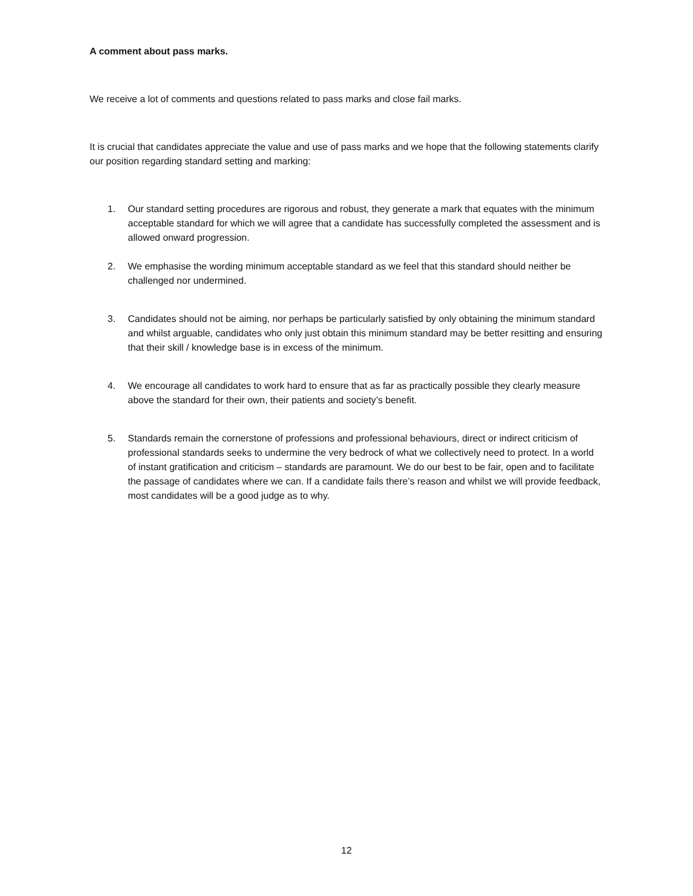A comment about pass marks.
We receive a lot of comments and questions related to pass marks and close fail marks.
It is crucial that candidates appreciate the value and use of pass marks and we hope that the following statements clarify our position regarding standard setting and marking:
1. Our standard setting procedures are rigorous and robust, they generate a mark that equates with the minimum acceptable standard for which we will agree that a candidate has successfully completed the assessment and is allowed onward progression.
2. We emphasise the wording minimum acceptable standard as we feel that this standard should neither be challenged nor undermined.
3. Candidates should not be aiming, nor perhaps be particularly satisfied by only obtaining the minimum standard and whilst arguable, candidates who only just obtain this minimum standard may be better resitting and ensuring that their skill / knowledge base is in excess of the minimum.
4. We encourage all candidates to work hard to ensure that as far as practically possible they clearly measure above the standard for their own, their patients and society’s benefit.
5. Standards remain the cornerstone of professions and professional behaviours, direct or indirect criticism of professional standards seeks to undermine the very bedrock of what we collectively need to protect. In a world of instant gratification and criticism – standards are paramount. We do our best to be fair, open and to facilitate the passage of candidates where we can. If a candidate fails there’s reason and whilst we will provide feedback, most candidates will be a good judge as to why.
12